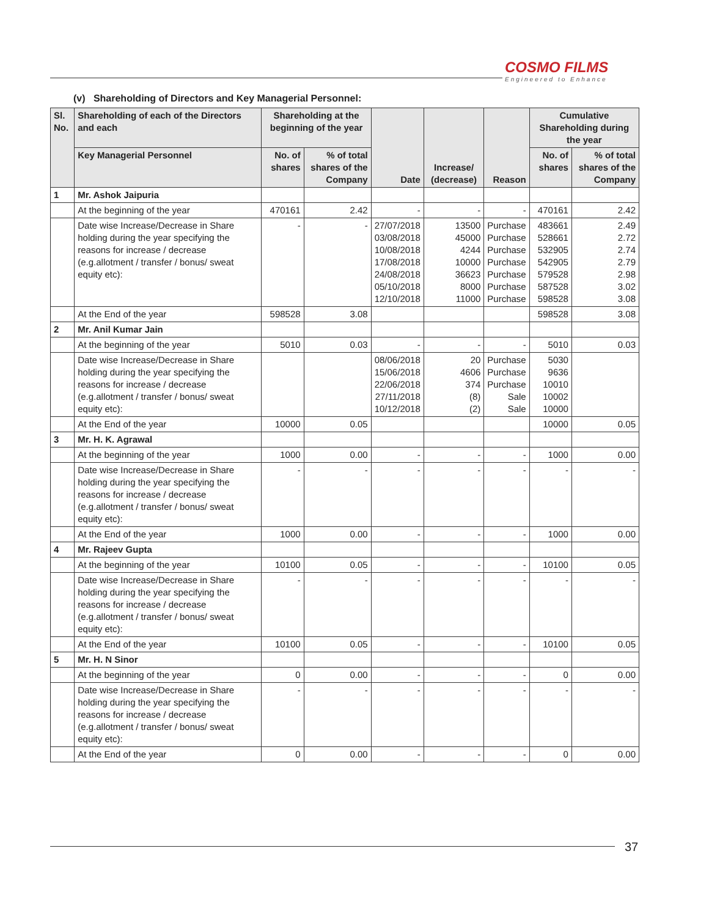COSMO FILMS
Engineered to Enhance
(v) Shareholding of Directors and Key Managerial Personnel:
| Sl. No. | Shareholding of each of the Directors and each | Shareholding at the beginning of the year | | Date | Increase/ (decrease) | Reason | Cumulative Shareholding during the year | |
| --- | --- | --- | --- | --- | --- | --- | --- | --- |
| | Key Managerial Personnel | No. of shares | % of total shares of the Company | | | | No. of shares | % of total shares of the Company |
| 1 | Mr. Ashok Jaipuria | | | | | | | |
| | At the beginning of the year | 470161 | 2.42 | - | - | - | 470161 | 2.42 |
| | Date wise Increase/Decrease in Share holding during the year specifying the reasons for increase / decrease (e.g.allotment / transfer / bonus/ sweat equity etc): | - | - | 27/07/2018 03/08/2018 10/08/2018 17/08/2018 24/08/2018 05/10/2018 12/10/2018 | 13500 45000 4244 10000 36623 8000 11000 | Purchase Purchase Purchase Purchase Purchase Purchase Purchase | 483661 528661 532905 542905 579528 587528 598528 | 2.49 2.72 2.74 2.79 2.98 3.02 3.08 |
| | At the End of the year | 598528 | 3.08 | | | | 598528 | 3.08 |
| 2 | Mr. Anil Kumar Jain | | | | | | | |
| | At the beginning of the year | 5010 | 0.03 | - | - | - | 5010 | 0.03 |
| | Date wise Increase/Decrease in Share holding during the year specifying the reasons for increase / decrease (e.g.allotment / transfer / bonus/ sweat equity etc): | | | 08/06/2018 15/06/2018 22/06/2018 27/11/2018 10/12/2018 | 20 4606 374 (8) (2) | Purchase Purchase Purchase Sale Sale | 5030 9636 10010 10002 10000 | |
| | At the End of the year | 10000 | 0.05 | | | | 10000 | 0.05 |
| 3 | Mr. H. K. Agrawal | | | | | | | |
| | At the beginning of the year | 1000 | 0.00 | - | - | - | 1000 | 0.00 |
| | Date wise Increase/Decrease in Share holding during the year specifying the reasons for increase / decrease (e.g.allotment / transfer / bonus/ sweat equity etc): | - | - | - | - | - | - | - |
| | At the End of the year | 1000 | 0.00 | - | - | - | 1000 | 0.00 |
| 4 | Mr. Rajeev Gupta | | | | | | | |
| | At the beginning of the year | 10100 | 0.05 | - | - | - | 10100 | 0.05 |
| | Date wise Increase/Decrease in Share holding during the year specifying the reasons for increase / decrease (e.g.allotment / transfer / bonus/ sweat equity etc): | - | - | - | - | - | - | - |
| | At the End of the year | 10100 | 0.05 | - | - | - | 10100 | 0.05 |
| 5 | Mr. H. N Sinor | | | | | | | |
| | At the beginning of the year | 0 | 0.00 | - | - | - | 0 | 0.00 |
| | Date wise Increase/Decrease in Share holding during the year specifying the reasons for increase / decrease (e.g.allotment / transfer / bonus/ sweat equity etc): | - | - | - | - | - | - | - |
| | At the End of the year | 0 | 0.00 | - | - | - | 0 | 0.00 |
37